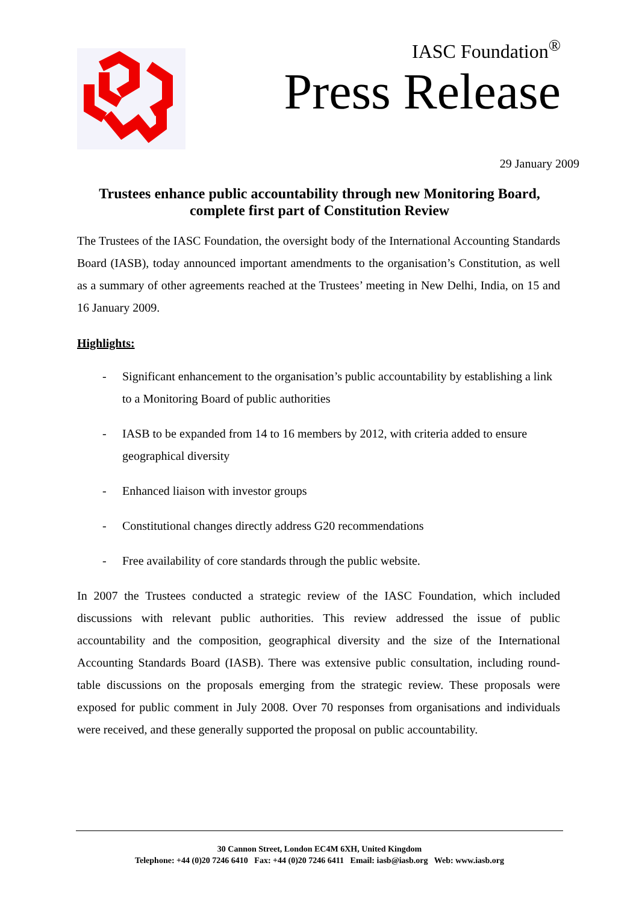IASC Foundation<sup>®</sup>
Press Release
29 January 2009
Trustees enhance public accountability through new Monitoring Board, complete first part of Constitution Review
The Trustees of the IASC Foundation, the oversight body of the International Accounting Standards Board (IASB), today announced important amendments to the organisation’s Constitution, as well as a summary of other agreements reached at the Trustees’ meeting in New Delhi, India, on 15 and 16 January 2009.
Highlights:
- Significant enhancement to the organisation’s public accountability by establishing a link to a Monitoring Board of public authorities
- IASB to be expanded from 14 to 16 members by 2012, with criteria added to ensure geographical diversity
- Enhanced liaison with investor groups
- Constitutional changes directly address G20 recommendations
- Free availability of core standards through the public website.
In 2007 the Trustees conducted a strategic review of the IASC Foundation, which included discussions with relevant public authorities. This review addressed the issue of public accountability and the composition, geographical diversity and the size of the International Accounting Standards Board (IASB). There was extensive public consultation, including round-table discussions on the proposals emerging from the strategic review. These proposals were exposed for public comment in July 2008. Over 70 responses from organisations and individuals were received, and these generally supported the proposal on public accountability.
30 Cannon Street, London EC4M 6XH, United Kingdom
Telephone: +44 (0)20 7246 6410 Fax: +44 (0)20 7246 6411 Email: iasb@iasb.org Web: www.iasb.org